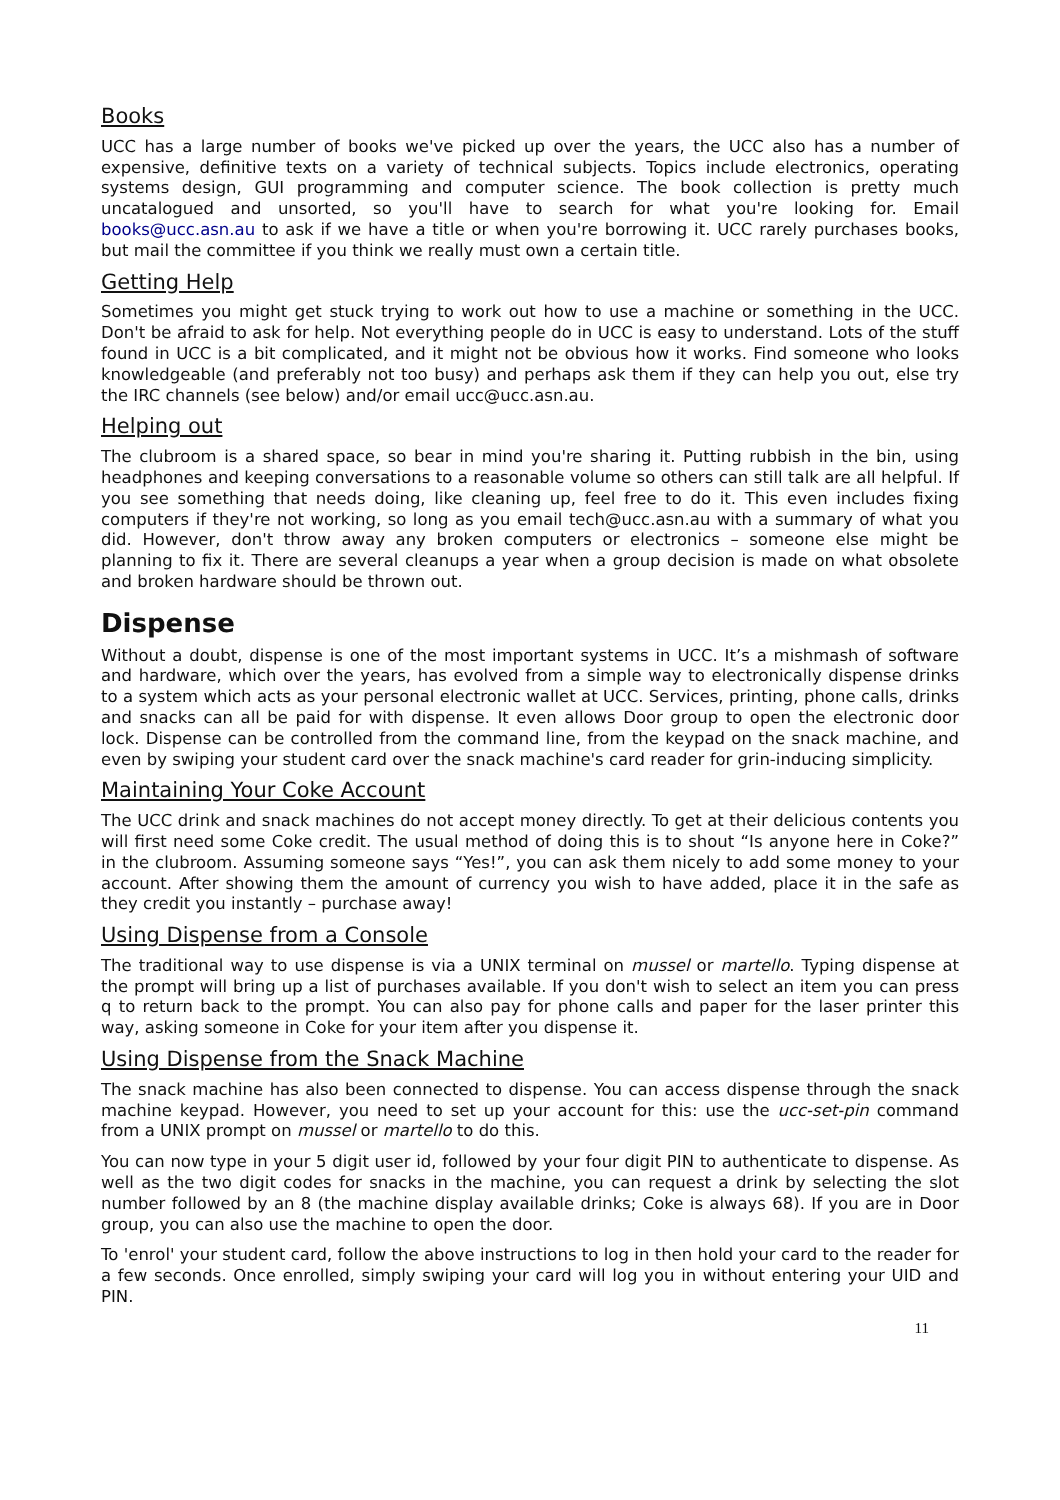Books
UCC has a large number of books we've picked up over the years, the UCC also has a number of expensive, definitive texts on a variety of technical subjects. Topics include electronics, operating systems design, GUI programming and computer science. The book collection is pretty much uncatalogued and unsorted, so you'll have to search for what you're looking for. Email books@ucc.asn.au to ask if we have a title or when you're borrowing it. UCC rarely purchases books, but mail the committee if you think we really must own a certain title.
Getting Help
Sometimes you might get stuck trying to work out how to use a machine or something in the UCC. Don't be afraid to ask for help. Not everything people do in UCC is easy to understand. Lots of the stuff found in UCC is a bit complicated, and it might not be obvious how it works. Find someone who looks knowledgeable (and preferably not too busy) and perhaps ask them if they can help you out, else try the IRC channels (see below) and/or email ucc@ucc.asn.au.
Helping out
The clubroom is a shared space, so bear in mind you're sharing it. Putting rubbish in the bin, using headphones and keeping conversations to a reasonable volume so others can still talk are all helpful. If you see something that needs doing, like cleaning up, feel free to do it. This even includes fixing computers if they're not working, so long as you email tech@ucc.asn.au with a summary of what you did. However, don't throw away any broken computers or electronics – someone else might be planning to fix it. There are several cleanups a year when a group decision is made on what obsolete and broken hardware should be thrown out.
Dispense
Without a doubt, dispense is one of the most important systems in UCC. It’s a mishmash of software and hardware, which over the years, has evolved from a simple way to electronically dispense drinks to a system which acts as your personal electronic wallet at UCC. Services, printing, phone calls, drinks and snacks can all be paid for with dispense. It even allows Door group to open the electronic door lock. Dispense can be controlled from the command line, from the keypad on the snack machine, and even by swiping your student card over the snack machine's card reader for grin-inducing simplicity.
Maintaining Your Coke Account
The UCC drink and snack machines do not accept money directly. To get at their delicious contents you will first need some Coke credit. The usual method of doing this is to shout “Is anyone here in Coke?” in the clubroom. Assuming someone says “Yes!”, you can ask them nicely to add some money to your account. After showing them the amount of currency you wish to have added, place it in the safe as they credit you instantly – purchase away!
Using Dispense from a Console
The traditional way to use dispense is via a UNIX terminal on mussel or martello. Typing dispense at the prompt will bring up a list of purchases available. If you don't wish to select an item you can press q to return back to the prompt. You can also pay for phone calls and paper for the laser printer this way, asking someone in Coke for your item after you dispense it.
Using Dispense from the Snack Machine
The snack machine has also been connected to dispense. You can access dispense through the snack machine keypad. However, you need to set up your account for this: use the ucc-set-pin command from a UNIX prompt on mussel or martello to do this.
You can now type in your 5 digit user id, followed by your four digit PIN to authenticate to dispense. As well as the two digit codes for snacks in the machine, you can request a drink by selecting the slot number followed by an 8 (the machine display available drinks; Coke is always 68). If you are in Door group, you can also use the machine to open the door.
To 'enrol' your student card, follow the above instructions to log in then hold your card to the reader for a few seconds. Once enrolled, simply swiping your card will log you in without entering your UID and PIN.
11